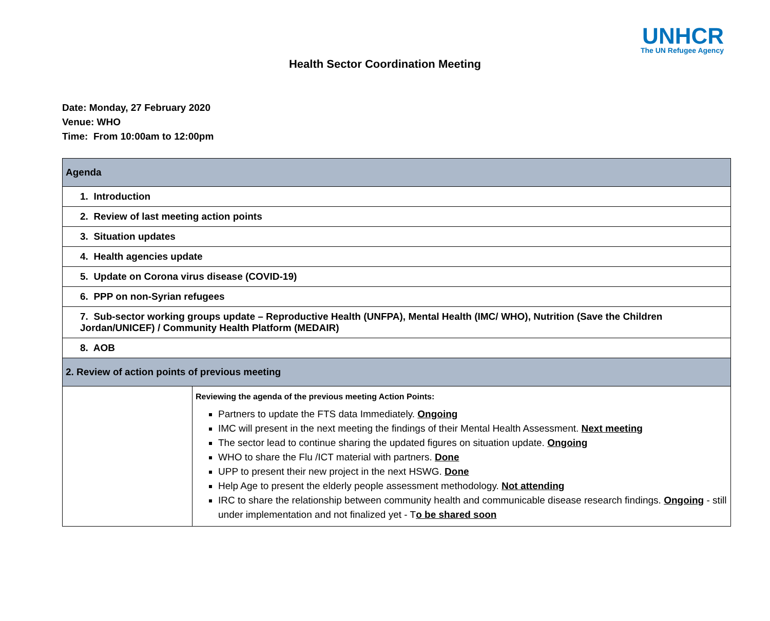UNHCR
The UN Refugee Agency
Health Sector Coordination Meeting
Date: Monday, 27 February 2020
Venue: WHO
Time: From 10:00am to 12:00pm
| Agenda | |
| 1. Introduction | |
| 2. Review of last meeting action points | |
| 3. Situation updates | |
| 4. Health agencies update | |
| 5. Update on Corona virus disease (COVID-19) | |
| 6. PPP on non-Syrian refugees | |
| 7. Sub-sector working groups update – Reproductive Health (UNFPA), Mental Health (IMC/ WHO), Nutrition (Save the Children Jordan/UNICEF) / Community Health Platform (MEDAIR) | |
| 8. AOB | |
| 2. Review of action points of previous meeting | |
| | Reviewing the agenda of the previous meeting Action Points: Partners to update the FTS data Immediately. Ongoing IMC will present in the next meeting the findings of their Mental Health Assessment. Next meeting The sector lead to continue sharing the updated figures on situation update. Ongoing WHO to share the Flu /ICT material with partners. Done UPP to present their new project in the next HSWG. Done Help Age to present the elderly people assessment methodology. Not attending IRC to share the relationship between community health and communicable disease research findings. Ongoing - still under implementation and not finalized yet - T o be shared soon |